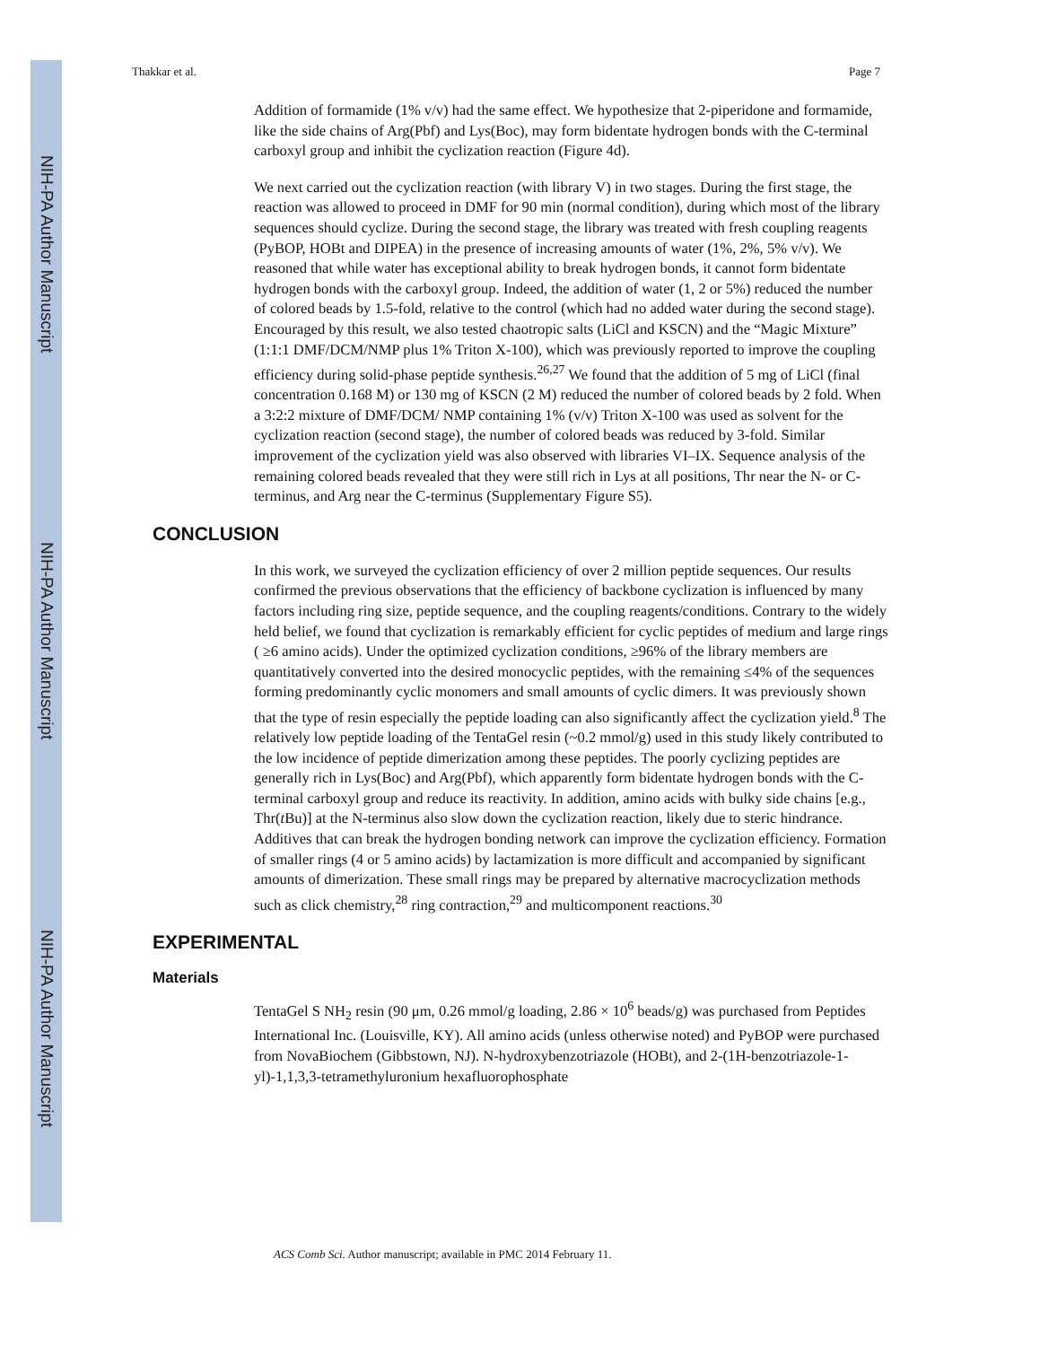NIH-PA Author Manuscript
NIH-PA Author Manuscript
NIH-PA Author Manuscript
Thakkar et al. Page 7
Addition of formamide (1% v/v) had the same effect. We hypothesize that 2-piperidone and formamide, like the side chains of Arg(Pbf) and Lys(Boc), may form bidentate hydrogen bonds with the C-terminal carboxyl group and inhibit the cyclization reaction (Figure 4d).
We next carried out the cyclization reaction (with library V) in two stages. During the first stage, the reaction was allowed to proceed in DMF for 90 min (normal condition), during which most of the library sequences should cyclize. During the second stage, the library was treated with fresh coupling reagents (PyBOP, HOBt and DIPEA) in the presence of increasing amounts of water (1%, 2%, 5% v/v). We reasoned that while water has exceptional ability to break hydrogen bonds, it cannot form bidentate hydrogen bonds with the carboxyl group. Indeed, the addition of water (1, 2 or 5%) reduced the number of colored beads by 1.5-fold, relative to the control (which had no added water during the second stage). Encouraged by this result, we also tested chaotropic salts (LiCl and KSCN) and the “Magic Mixture” (1:1:1 DMF/DCM/NMP plus 1% Triton X-100), which was previously reported to improve the coupling efficiency during solid-phase peptide synthesis.<sup>26,27</sup> We found that the addition of 5 mg of LiCl (final concentration 0.168 M) or 130 mg of KSCN (2 M) reduced the number of colored beads by 2 fold. When a 3:2:2 mixture of DMF/DCM/ NMP containing 1% (v/v) Triton X-100 was used as solvent for the cyclization reaction (second stage), the number of colored beads was reduced by 3-fold. Similar improvement of the cyclization yield was also observed with libraries VI–IX. Sequence analysis of the remaining colored beads revealed that they were still rich in Lys at all positions, Thr near the N- or C-terminus, and Arg near the C-terminus (Supplementary Figure S5).
CONCLUSION
In this work, we surveyed the cyclization efficiency of over 2 million peptide sequences. Our results confirmed the previous observations that the efficiency of backbone cyclization is influenced by many factors including ring size, peptide sequence, and the coupling reagents/conditions. Contrary to the widely held belief, we found that cyclization is remarkably efficient for cyclic peptides of medium and large rings ( ≥6 amino acids). Under the optimized cyclization conditions, ≥96% of the library members are quantitatively converted into the desired monocyclic peptides, with the remaining ≤4% of the sequences forming predominantly cyclic monomers and small amounts of cyclic dimers. It was previously shown that the type of resin especially the peptide loading can also significantly affect the cyclization yield.<sup>8</sup> The relatively low peptide loading of the TentaGel resin (~0.2 mmol/g) used in this study likely contributed to the low incidence of peptide dimerization among these peptides. The poorly cyclizing peptides are generally rich in Lys(Boc) and Arg(Pbf), which apparently form bidentate hydrogen bonds with the C-terminal carboxyl group and reduce its reactivity. In addition, amino acids with bulky side chains [e.g., Thr(t Bu)] at the N-terminus also slow down the cyclization reaction, likely due to steric hindrance. Additives that can break the hydrogen bonding network can improve the cyclization efficiency. Formation of smaller rings (4 or 5 amino acids) by lactamization is more difficult and accompanied by significant amounts of dimerization. These small rings may be prepared by alternative macrocyclization methods such as click chemistry,<sup>28</sup> ring contraction,<sup>29</sup> and multicomponent reactions.<sup>30</sup>
EXPERIMENTAL
Materials
TentaGel S NH<sub>2</sub> resin (90 μm, 0.26 mmol/g loading, 2.86 × 10<sup>6</sup> beads/g) was purchased from Peptides International Inc. (Louisville, KY). All amino acids (unless otherwise noted) and PyBOP were purchased from NovaBiochem (Gibbstown, NJ). N-hydroxybenzotriazole (HOBt), and 2-(1H-benzotriazole-1-yl)-1,1,3,3-tetramethyluronium hexafluorophosphate
ACS Comb Sci. Author manuscript; available in PMC 2014 February 11.